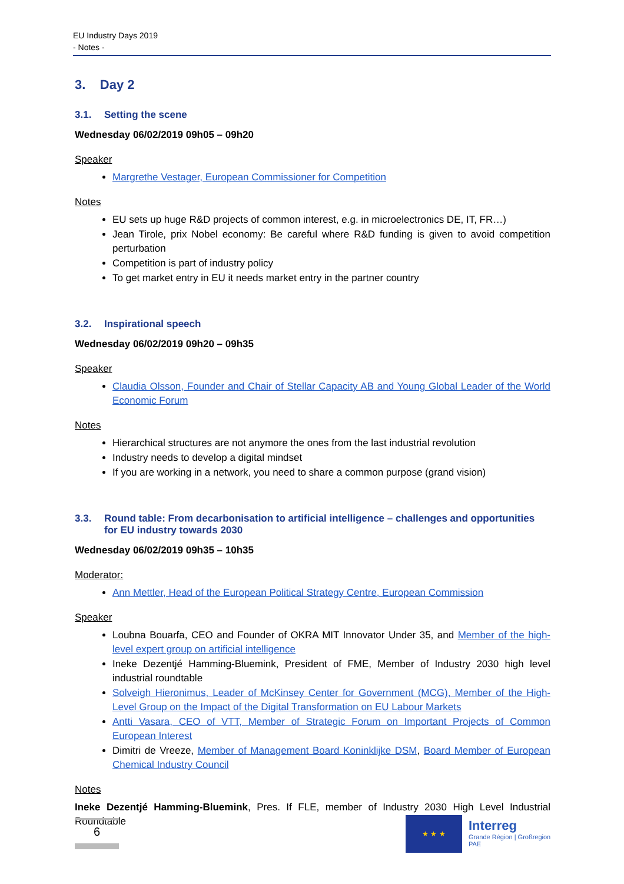EU Industry Days 2019
- Notes -
3. Day 2
3.1. Setting the scene
Wednesday 06/02/2019 09h05 – 09h20
Speaker
Margrethe Vestager, European Commissioner for Competition
Notes
EU sets up huge R&D projects of common interest, e.g. in microelectronics DE, IT, FR…)
Jean Tirole, prix Nobel economy: Be careful where R&D funding is given to avoid competition perturbation
Competition is part of industry policy
To get market entry in EU it needs market entry in the partner country
3.2. Inspirational speech
Wednesday 06/02/2019 09h20 – 09h35
Speaker
Claudia Olsson, Founder and Chair of Stellar Capacity AB and Young Global Leader of the World Economic Forum
Notes
Hierarchical structures are not anymore the ones from the last industrial revolution
Industry needs to develop a digital mindset
If you are working in a network, you need to share a common purpose (grand vision)
3.3. Round table: From decarbonisation to artificial intelligence – challenges and opportunities for EU industry towards 2030
Wednesday 06/02/2019 09h35 – 10h35
Moderator:
Ann Mettler, Head of the European Political Strategy Centre, European Commission
Speaker
Loubna Bouarfa, CEO and Founder of OKRA MIT Innovator Under 35, and Member of the high-level expert group on artificial intelligence
Ineke Dezentjé Hamming-Bluemink, President of FME, Member of Industry 2030 high level industrial roundtable
Solveigh Hieronimus, Leader of McKinsey Center for Government (MCG), Member of the High-Level Group on the Impact of the Digital Transformation on EU Labour Markets
Antti Vasara, CEO of VTT, Member of Strategic Forum on Important Projects of Common European Interest
Dimitri de Vreeze, Member of Management Board Koninklijke DSM, Board Member of European Chemical Industry Council
Notes
Ineke Dezentjé Hamming-Bluemink, Pres. If FLE, member of Industry 2030 High Level Industrial Roundtable
6 ★ ★ ★
Interreg
Grande Région | Großregion
PAE